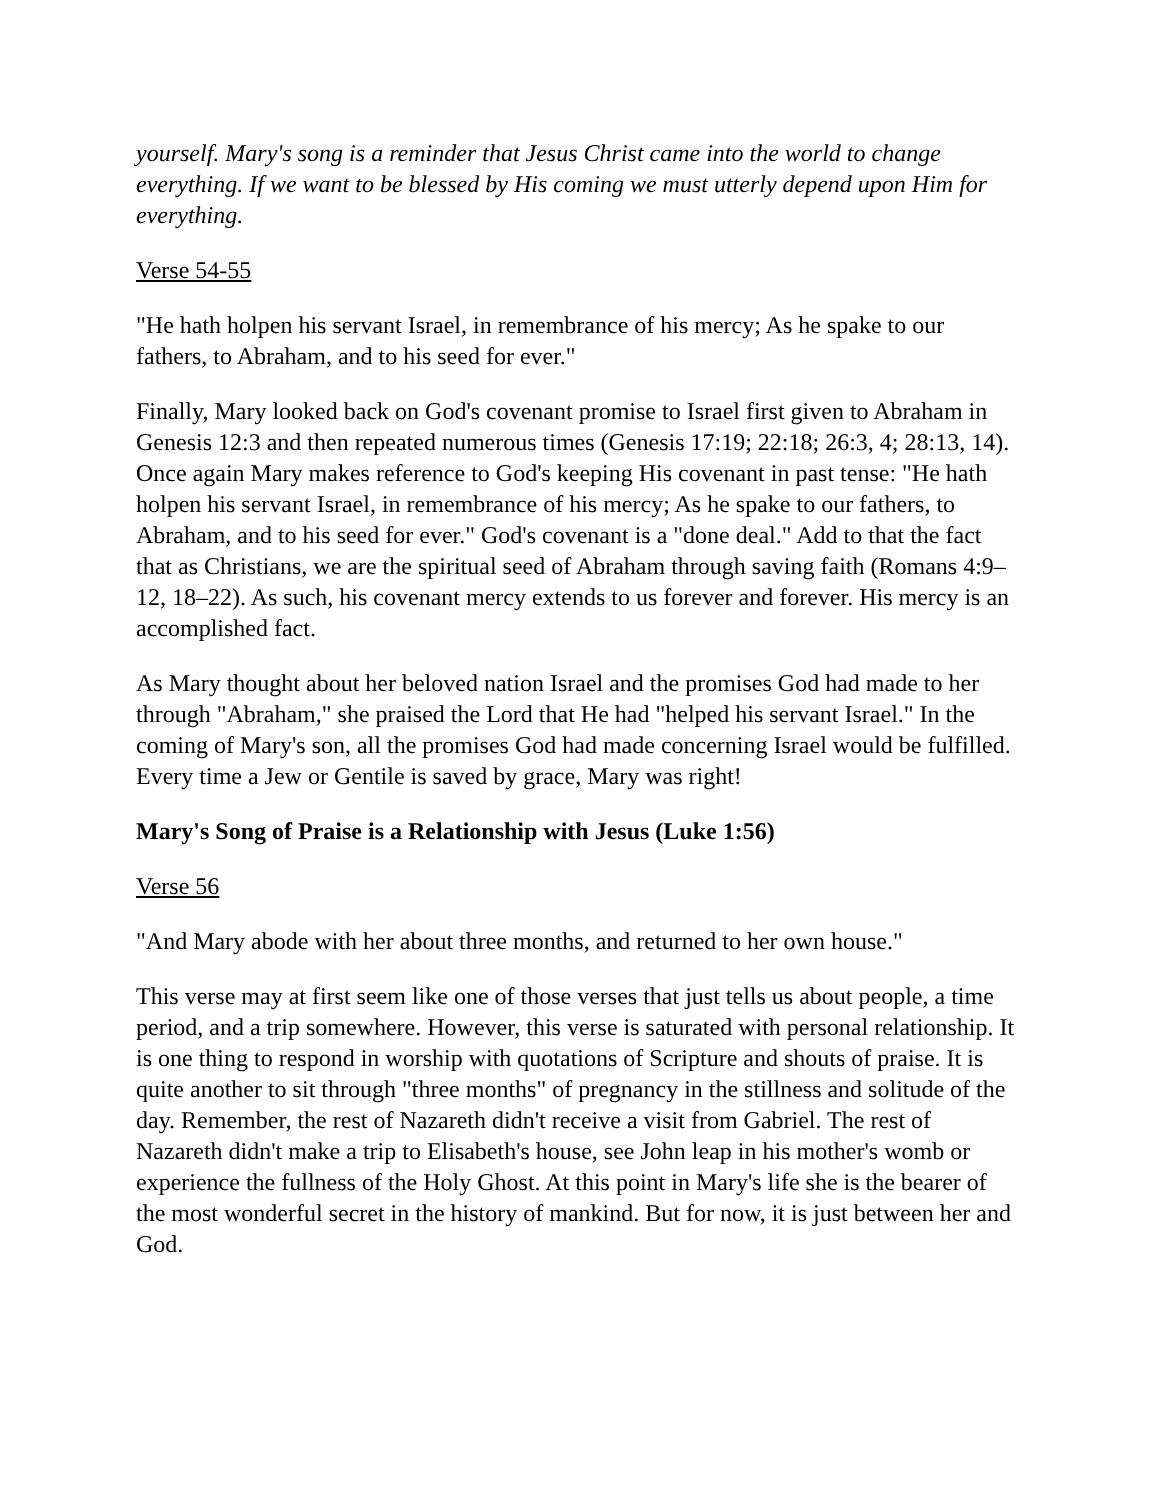yourself. Mary's song is a reminder that Jesus Christ came into the world to change everything. If we want to be blessed by His coming we must utterly depend upon Him for everything.
Verse 54-55
"He hath holpen his servant Israel, in remembrance of his mercy; As he spake to our fathers, to Abraham, and to his seed for ever."
Finally, Mary looked back on God's covenant promise to Israel first given to Abraham in Genesis 12:3 and then repeated numerous times (Genesis 17:19; 22:18; 26:3, 4; 28:13, 14). Once again Mary makes reference to God's keeping His covenant in past tense: "He hath holpen his servant Israel, in remembrance of his mercy; As he spake to our fathers, to Abraham, and to his seed for ever." God's covenant is a "done deal." Add to that the fact that as Christians, we are the spiritual seed of Abraham through saving faith (Romans 4:9–12, 18–22). As such, his covenant mercy extends to us forever and forever. His mercy is an accomplished fact.
As Mary thought about her beloved nation Israel and the promises God had made to her through "Abraham," she praised the Lord that He had "helped his servant Israel." In the coming of Mary's son, all the promises God had made concerning Israel would be fulfilled. Every time a Jew or Gentile is saved by grace, Mary was right!
Mary's Song of Praise is a Relationship with Jesus (Luke 1:56)
Verse 56
"And Mary abode with her about three months, and returned to her own house."
This verse may at first seem like one of those verses that just tells us about people, a time period, and a trip somewhere. However, this verse is saturated with personal relationship. It is one thing to respond in worship with quotations of Scripture and shouts of praise. It is quite another to sit through "three months" of pregnancy in the stillness and solitude of the day. Remember, the rest of Nazareth didn't receive a visit from Gabriel. The rest of Nazareth didn't make a trip to Elisabeth's house, see John leap in his mother's womb or experience the fullness of the Holy Ghost. At this point in Mary's life she is the bearer of the most wonderful secret in the history of mankind. But for now, it is just between her and God.